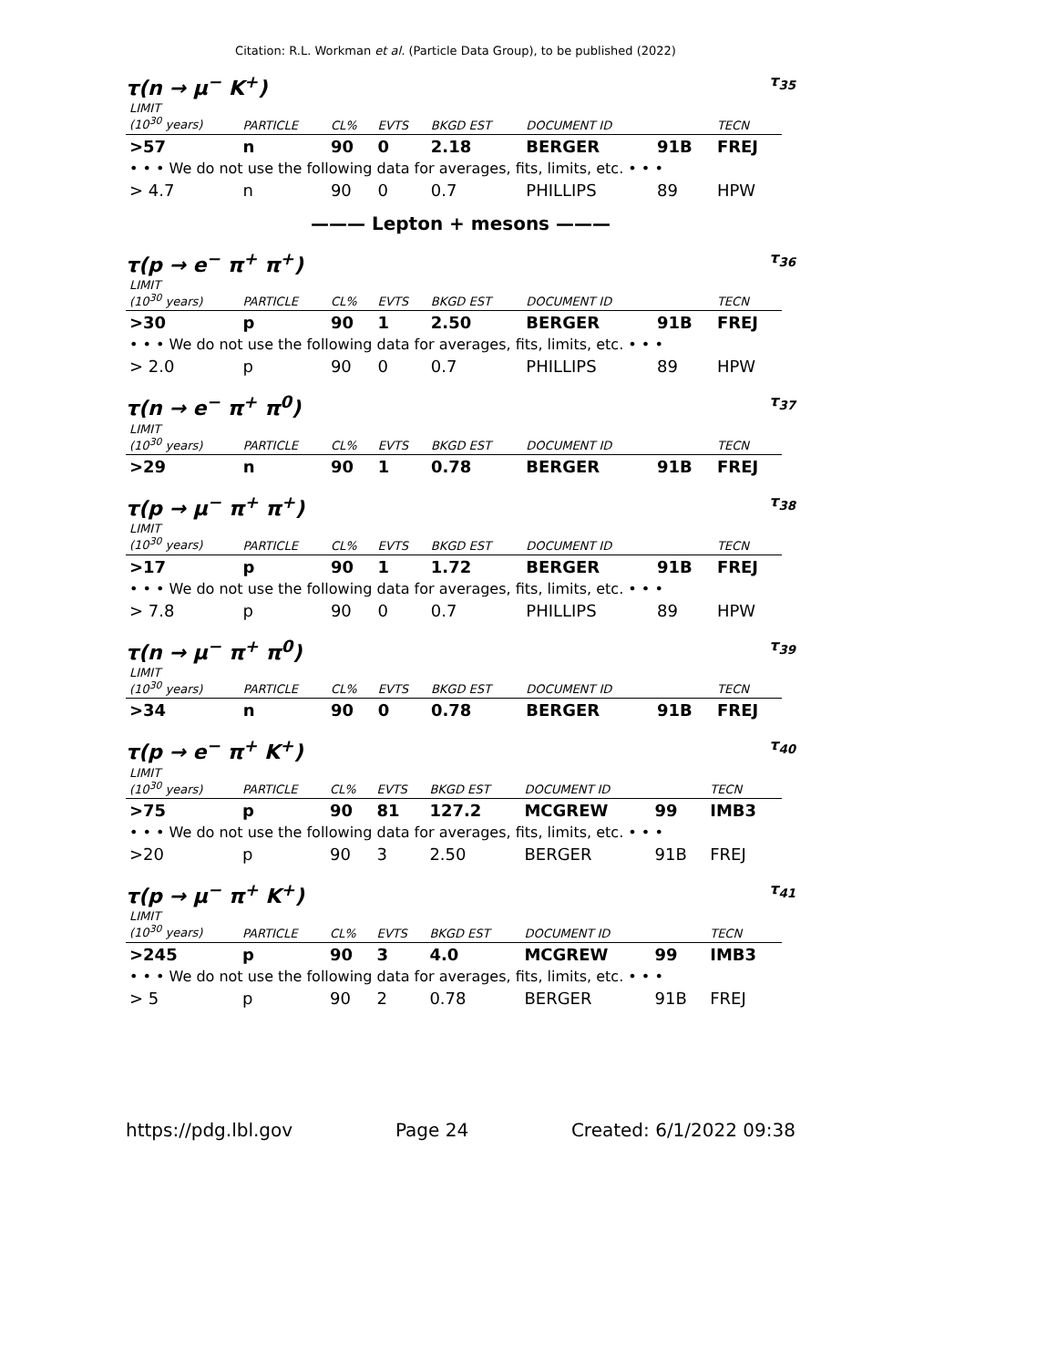Citation: R.L. Workman et al. (Particle Data Group), to be published (2022)
τ(n → μ<sup>−</sup> K<sup>+</sup>) τ<sub>35</sub>
| LIMIT (10<sup>30</sup> years) | PARTICLE | CL% | EVTS | BKGD EST | DOCUMENT ID | | TECN |
| --- | --- | --- | --- | --- | --- | --- | --- |
| >57 | n | 90 | 0 | 2.18 | BERGER | 91B | FREJ |
| • • • We do not use the following data for averages, fits, limits, etc. • • • | | | | | | | |
| > 4.7 | n | 90 | 0 | 0.7 | PHILLIPS | 89 | HPW |
——— Lepton + mesons ———
τ(p → e<sup>−</sup> π<sup>+</sup> π<sup>+</sup>) τ<sub>36</sub>
| LIMIT (10<sup>30</sup> years) | PARTICLE | CL% | EVTS | BKGD EST | DOCUMENT ID | | TECN |
| --- | --- | --- | --- | --- | --- | --- | --- |
| >30 | p | 90 | 1 | 2.50 | BERGER | 91B | FREJ |
| • • • We do not use the following data for averages, fits, limits, etc. • • • | | | | | | | |
| > 2.0 | p | 90 | 0 | 0.7 | PHILLIPS | 89 | HPW |
τ(n → e<sup>−</sup> π<sup>+</sup> π<sup>0</sup>) τ<sub>37</sub>
| LIMIT (10<sup>30</sup> years) | PARTICLE | CL% | EVTS | BKGD EST | DOCUMENT ID | | TECN |
| --- | --- | --- | --- | --- | --- | --- | --- |
| >29 | n | 90 | 1 | 0.78 | BERGER | 91B | FREJ |
τ(p → μ<sup>−</sup> π<sup>+</sup> π<sup>+</sup>) τ<sub>38</sub>
| LIMIT (10<sup>30</sup> years) | PARTICLE | CL% | EVTS | BKGD EST | DOCUMENT ID | | TECN |
| --- | --- | --- | --- | --- | --- | --- | --- |
| >17 | p | 90 | 1 | 1.72 | BERGER | 91B | FREJ |
| • • • We do not use the following data for averages, fits, limits, etc. • • • | | | | | | | |
| > 7.8 | p | 90 | 0 | 0.7 | PHILLIPS | 89 | HPW |
τ(n → μ<sup>−</sup> π<sup>+</sup> π<sup>0</sup>) τ<sub>39</sub>
| LIMIT (10<sup>30</sup> years) | PARTICLE | CL% | EVTS | BKGD EST | DOCUMENT ID | | TECN |
| --- | --- | --- | --- | --- | --- | --- | --- |
| >34 | n | 90 | 0 | 0.78 | BERGER | 91B | FREJ |
τ(p → e<sup>−</sup> π<sup>+</sup> K<sup>+</sup>) τ<sub>40</sub>
| LIMIT (10<sup>30</sup> years) | PARTICLE | CL% | EVTS | BKGD EST | DOCUMENT ID | | TECN |
| --- | --- | --- | --- | --- | --- | --- | --- |
| >75 | p | 90 | 81 | 127.2 | MCGREW | 99 | IMB3 |
| • • • We do not use the following data for averages, fits, limits, etc. • • • | | | | | | | |
| >20 | p | 90 | 3 | 2.50 | BERGER | 91B | FREJ |
τ(p → μ<sup>−</sup> π<sup>+</sup> K<sup>+</sup>) τ<sub>41</sub>
| LIMIT (10<sup>30</sup> years) | PARTICLE | CL% | EVTS | BKGD EST | DOCUMENT ID | | TECN |
| --- | --- | --- | --- | --- | --- | --- | --- |
| >245 | p | 90 | 3 | 4.0 | MCGREW | 99 | IMB3 |
| • • • We do not use the following data for averages, fits, limits, etc. • • • | | | | | | | |
| > 5 | p | 90 | 2 | 0.78 | BERGER | 91B | FREJ |
https://pdg.lbl.gov Page 24 Created: 6/1/2022 09:38